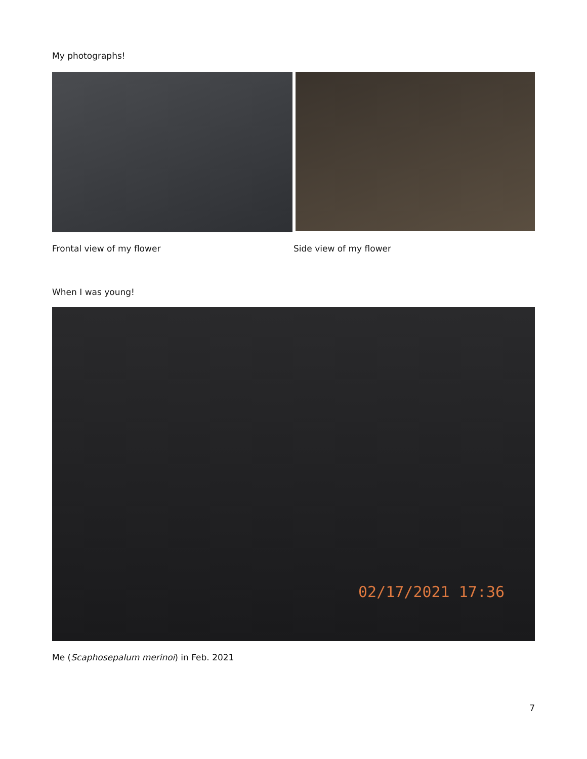My photographs!
Frontal view of my flower Side view of my flower
When I was young!
02/17/2021 17:36
Me (Scaphosepalum merinoi) in Feb. 2021
7